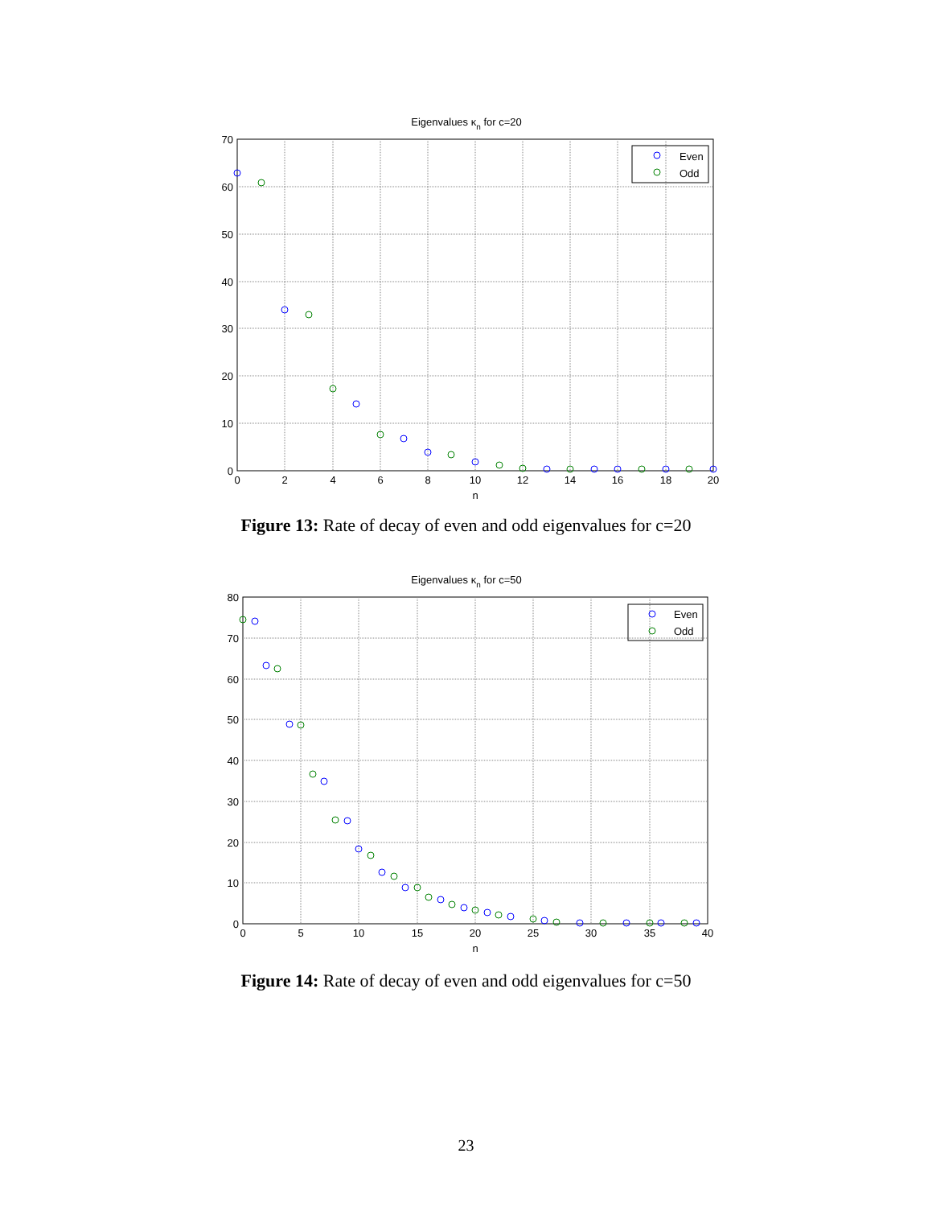Eigenvalues κn for c=20
70
60
50
40
30
20
10
0
0
2
4
6
8
10
12
14
16
18
20
n
Even
Odd
Figure 13: Rate of decay of even and odd eigenvalues for c=20
Eigenvalues κn for c=50
80
70
60
50
40
30
20
10
0
0
5
10
15
20
25
30
35
40
n
Even
Odd
Figure 14: Rate of decay of even and odd eigenvalues for c=50
23